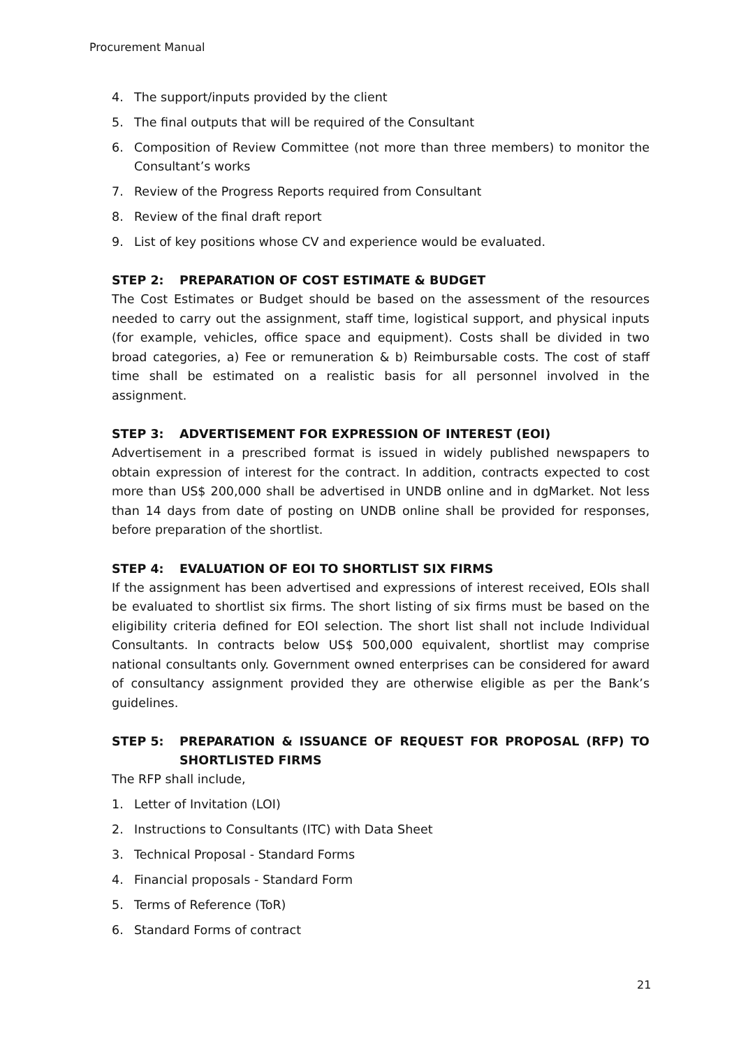Procurement Manual
4. The support/inputs provided by the client
5. The final outputs that will be required of the Consultant
6. Composition of Review Committee (not more than three members) to monitor the Consultant’s works
7. Review of the Progress Reports required from Consultant
8. Review of the final draft report
9. List of key positions whose CV and experience would be evaluated.
STEP 2: PREPARATION OF COST ESTIMATE & BUDGET
The Cost Estimates or Budget should be based on the assessment of the resources needed to carry out the assignment, staff time, logistical support, and physical inputs (for example, vehicles, office space and equipment). Costs shall be divided in two broad categories, a) Fee or remuneration & b) Reimbursable costs. The cost of staff time shall be estimated on a realistic basis for all personnel involved in the assignment.
STEP 3: ADVERTISEMENT FOR EXPRESSION OF INTEREST (EOI)
Advertisement in a prescribed format is issued in widely published newspapers to obtain expression of interest for the contract. In addition, contracts expected to cost more than US$ 200,000 shall be advertised in UNDB online and in dgMarket. Not less than 14 days from date of posting on UNDB online shall be provided for responses, before preparation of the shortlist.
STEP 4: EVALUATION OF EOI TO SHORTLIST SIX FIRMS
If the assignment has been advertised and expressions of interest received, EOIs shall be evaluated to shortlist six firms. The short listing of six firms must be based on the eligibility criteria defined for EOI selection. The short list shall not include Individual Consultants. In contracts below US$ 500,000 equivalent, shortlist may comprise national consultants only. Government owned enterprises can be considered for award of consultancy assignment provided they are otherwise eligible as per the Bank’s guidelines.
STEP 5: PREPARATION & ISSUANCE OF REQUEST FOR PROPOSAL (RFP) TO SHORTLISTED FIRMS
The RFP shall include,
1. Letter of Invitation (LOI)
2. Instructions to Consultants (ITC) with Data Sheet
3. Technical Proposal - Standard Forms
4. Financial proposals - Standard Form
5. Terms of Reference (ToR)
6. Standard Forms of contract
21